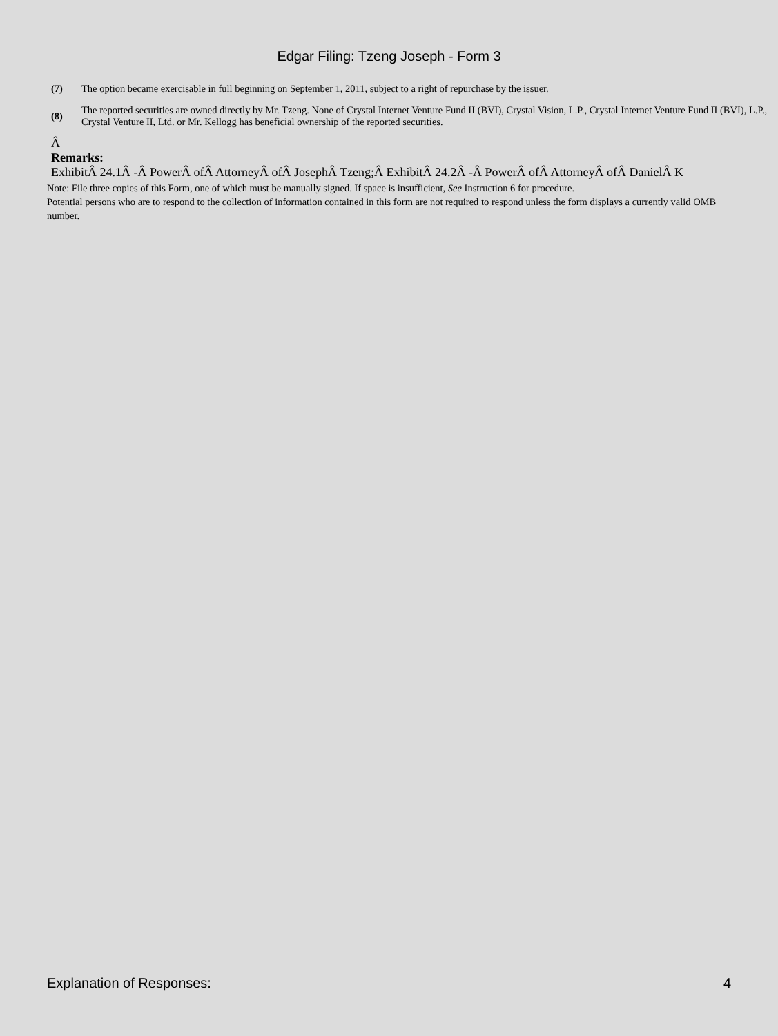Edgar Filing: Tzeng Joseph - Form 3
| (7) | The option became exercisable in full beginning on September 1, 2011, subject to a right of repurchase by the issuer. |
| (8) | The reported securities are owned directly by Mr. Tzeng. None of Crystal Internet Venture Fund II (BVI), Crystal Vision, L.P., Crystal Internet Venture Fund II (BVI), L.P., Crystal Venture II, Ltd. or Mr. Kellogg has beneficial ownership of the reported securities. |
Â
Remarks:
ExhibitÂ 24.1Â -Â PowerÂ ofÂ AttorneyÂ ofÂ JosephÂ Tzeng;Â ExhibitÂ 24.2Â -Â PowerÂ ofÂ AttorneyÂ ofÂ DanielÂ K
Note: File three copies of this Form, one of which must be manually signed. If space is insufficient, See Instruction 6 for procedure.
Potential persons who are to respond to the collection of information contained in this form are not required to respond unless the form displays a currently valid OMB number.
Explanation of Responses: 4